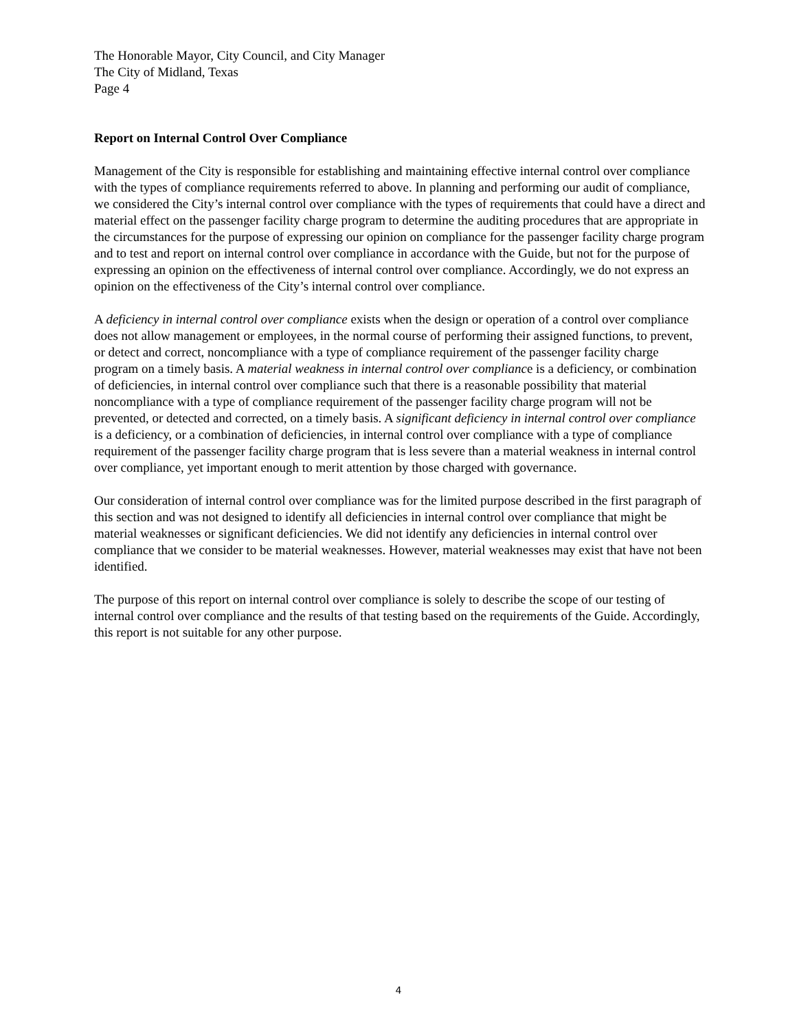The Honorable Mayor, City Council, and City Manager
The City of Midland, Texas
Page 4
Report on Internal Control Over Compliance
Management of the City is responsible for establishing and maintaining effective internal control over compliance with the types of compliance requirements referred to above. In planning and performing our audit of compliance, we considered the City’s internal control over compliance with the types of requirements that could have a direct and material effect on the passenger facility charge program to determine the auditing procedures that are appropriate in the circumstances for the purpose of expressing our opinion on compliance for the passenger facility charge program and to test and report on internal control over compliance in accordance with the Guide, but not for the purpose of expressing an opinion on the effectiveness of internal control over compliance. Accordingly, we do not express an opinion on the effectiveness of the City’s internal control over compliance.
A deficiency in internal control over compliance exists when the design or operation of a control over compliance does not allow management or employees, in the normal course of performing their assigned functions, to prevent, or detect and correct, noncompliance with a type of compliance requirement of the passenger facility charge program on a timely basis. A material weakness in internal control over compliance is a deficiency, or combination of deficiencies, in internal control over compliance such that there is a reasonable possibility that material noncompliance with a type of compliance requirement of the passenger facility charge program will not be prevented, or detected and corrected, on a timely basis. A significant deficiency in internal control over compliance is a deficiency, or a combination of deficiencies, in internal control over compliance with a type of compliance requirement of the passenger facility charge program that is less severe than a material weakness in internal control over compliance, yet important enough to merit attention by those charged with governance.
Our consideration of internal control over compliance was for the limited purpose described in the first paragraph of this section and was not designed to identify all deficiencies in internal control over compliance that might be material weaknesses or significant deficiencies. We did not identify any deficiencies in internal control over compliance that we consider to be material weaknesses. However, material weaknesses may exist that have not been identified.
The purpose of this report on internal control over compliance is solely to describe the scope of our testing of internal control over compliance and the results of that testing based on the requirements of the Guide. Accordingly, this report is not suitable for any other purpose.
4